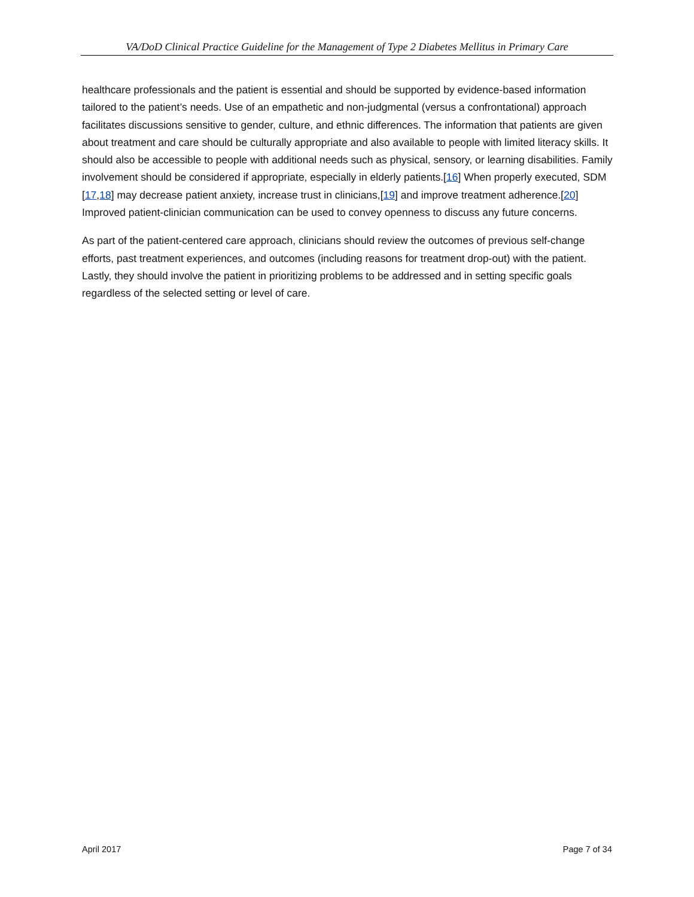VA/DoD Clinical Practice Guideline for the Management of Type 2 Diabetes Mellitus in Primary Care
healthcare professionals and the patient is essential and should be supported by evidence-based information tailored to the patient’s needs. Use of an empathetic and non-judgmental (versus a confrontational) approach facilitates discussions sensitive to gender, culture, and ethnic differences. The information that patients are given about treatment and care should be culturally appropriate and also available to people with limited literacy skills. It should also be accessible to people with additional needs such as physical, sensory, or learning disabilities. Family involvement should be considered if appropriate, especially in elderly patients.[16] When properly executed, SDM [17,18] may decrease patient anxiety, increase trust in clinicians,[19] and improve treatment adherence.[20] Improved patient-clinician communication can be used to convey openness to discuss any future concerns.
As part of the patient-centered care approach, clinicians should review the outcomes of previous self-change efforts, past treatment experiences, and outcomes (including reasons for treatment drop-out) with the patient. Lastly, they should involve the patient in prioritizing problems to be addressed and in setting specific goals regardless of the selected setting or level of care.
April 2017 Page 7 of 34